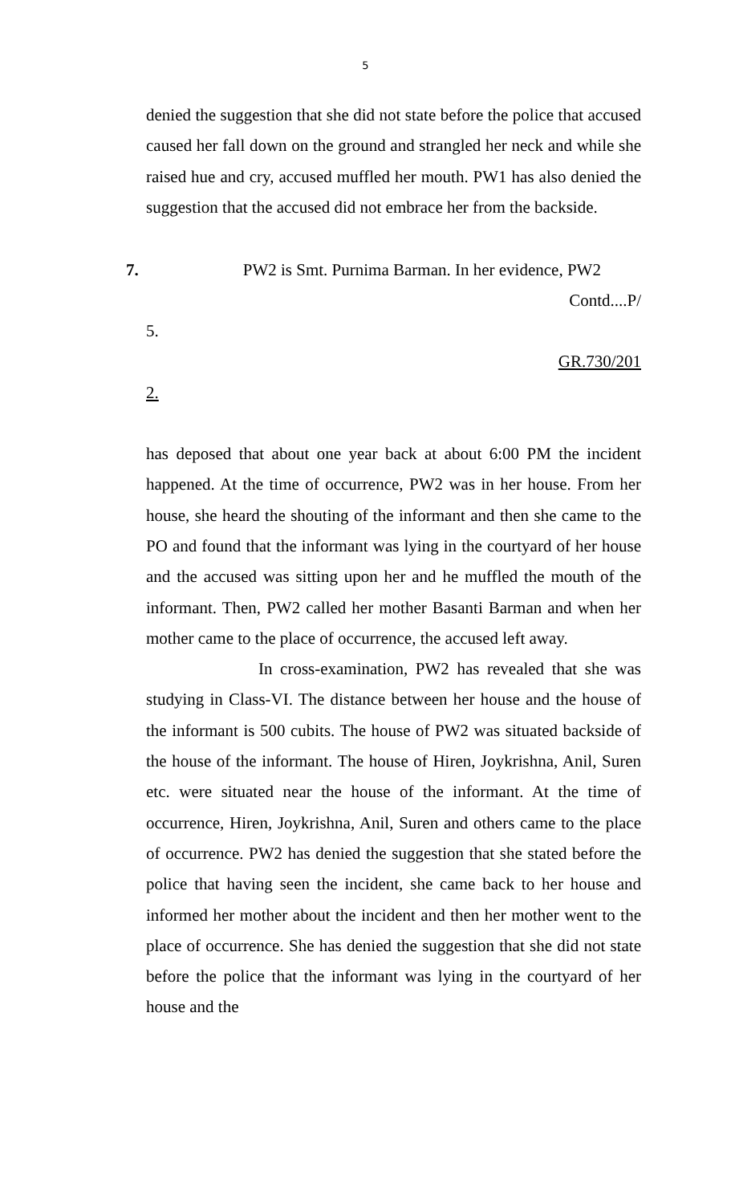5
denied the suggestion that she did not state before the police that accused caused her fall down on the ground and strangled her neck and while she raised hue and cry, accused muffled her mouth. PW1 has also denied the suggestion that the accused did not embrace her from the backside.
7. PW2 is Smt. Purnima Barman. In her evidence, PW2
Contd....P/
5.
GR.730/201
2.
has deposed that about one year back at about 6:00 PM the incident happened. At the time of occurrence, PW2 was in her house. From her house, she heard the shouting of the informant and then she came to the PO and found that the informant was lying in the courtyard of her house and the accused was sitting upon her and he muffled the mouth of the informant. Then, PW2 called her mother Basanti Barman and when her mother came to the place of occurrence, the accused left away.
In cross-examination, PW2 has revealed that she was studying in Class-VI. The distance between her house and the house of the informant is 500 cubits. The house of PW2 was situated backside of the house of the informant. The house of Hiren, Joykrishna, Anil, Suren etc. were situated near the house of the informant. At the time of occurrence, Hiren, Joykrishna, Anil, Suren and others came to the place of occurrence. PW2 has denied the suggestion that she stated before the police that having seen the incident, she came back to her house and informed her mother about the incident and then her mother went to the place of occurrence. She has denied the suggestion that she did not state before the police that the informant was lying in the courtyard of her house and the